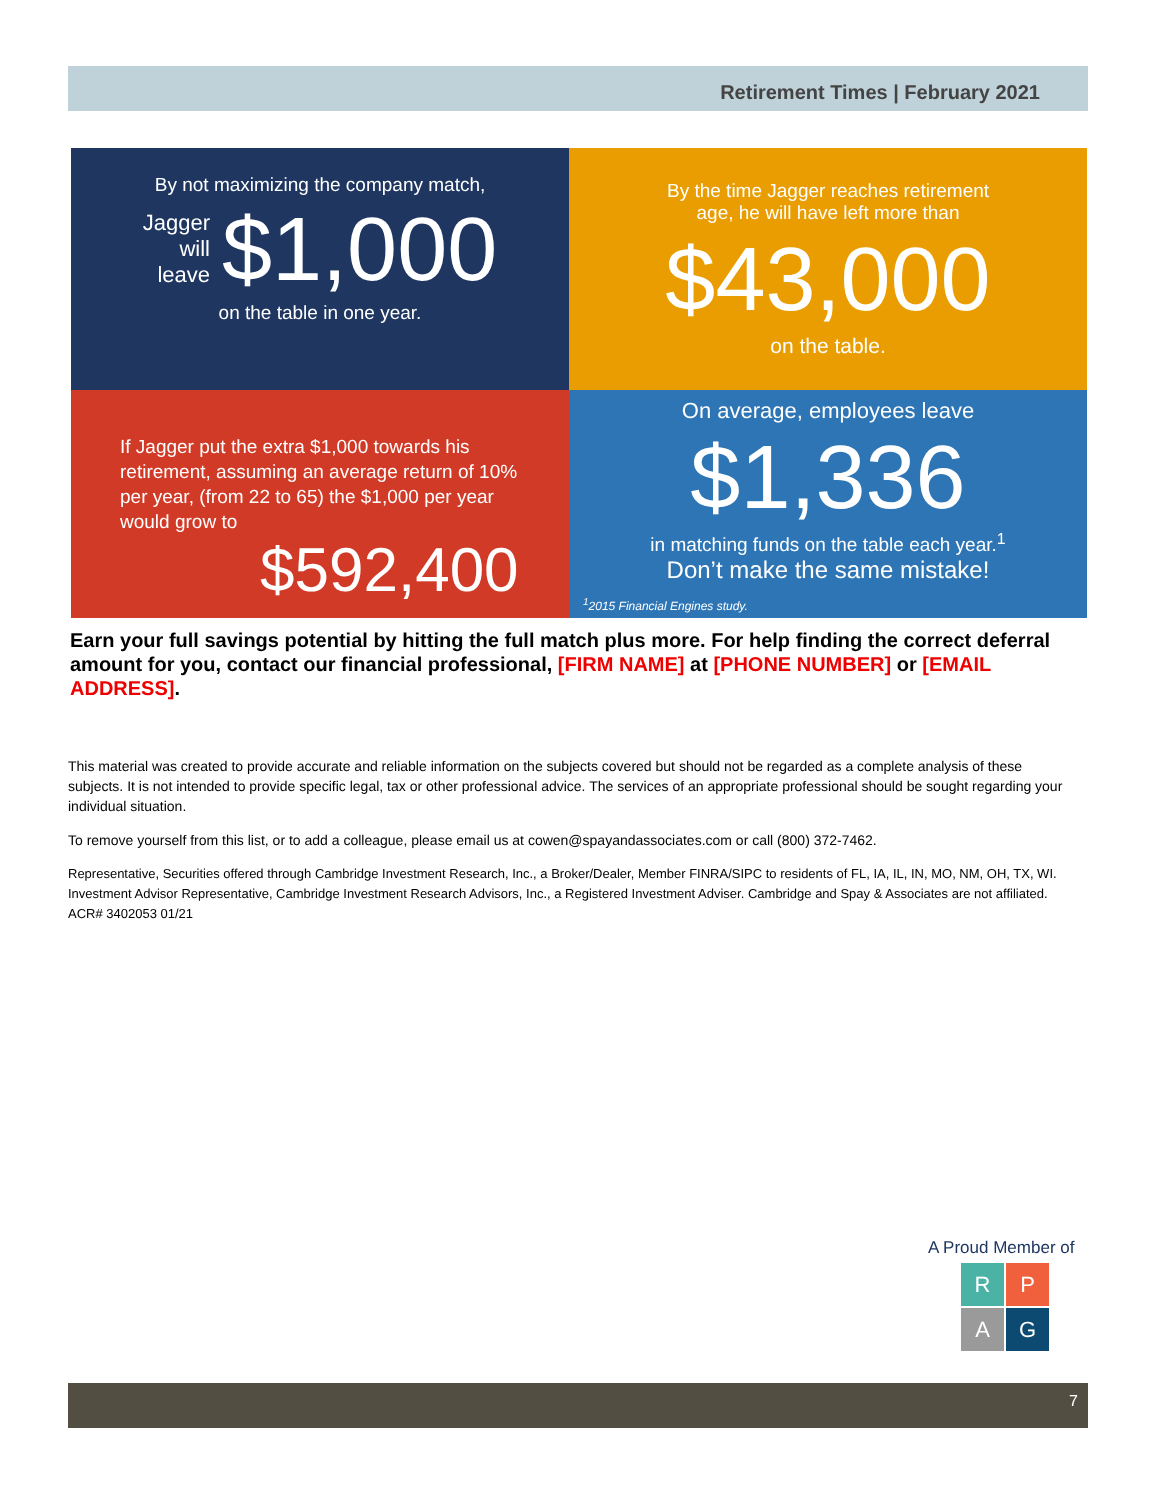Retirement Times | February 2021
By not maximizing the company match,
Jagger
will
leave
$1,000
on the table in one year.
By the time Jagger reaches retirement
age, he will have left more than
$43,000
on the table.
If Jagger put the extra $1,000 towards his
retirement, assuming an average return of 10%
per year, (from 22 to 65) the $1,000 per year
would grow to
$592,400
On average, employees leave
$1,336
in matching funds on the table each year.<sup>1</sup>
Don’t make the same mistake!
<sup>1</sup> 2015 Financial Engines study.
Earn your full savings potential by hitting the full match plus more. For help finding the correct deferral amount for you, contact our financial professional, [FIRM NAME] at [PHONE NUMBER] or [EMAIL ADDRESS].
This material was created to provide accurate and reliable information on the subjects covered but should not be regarded as a complete analysis of these subjects. It is not intended to provide specific legal, tax or other professional advice. The services of an appropriate professional should be sought regarding your individual situation.
To remove yourself from this list, or to add a colleague, please email us at cowen@spayandassociates.com or call (800) 372-7462.
Representative, Securities offered through Cambridge Investment Research, Inc., a Broker/Dealer, Member FINRA/SIPC to residents of FL, IA, IL, IN, MO, NM, OH, TX, WI. Investment Advisor Representative, Cambridge Investment Research Advisors, Inc., a Registered Investment Adviser. Cambridge and Spay & Associates are not affiliated. ACR# 3402053 01/21
A Proud Member of
RPAG
7